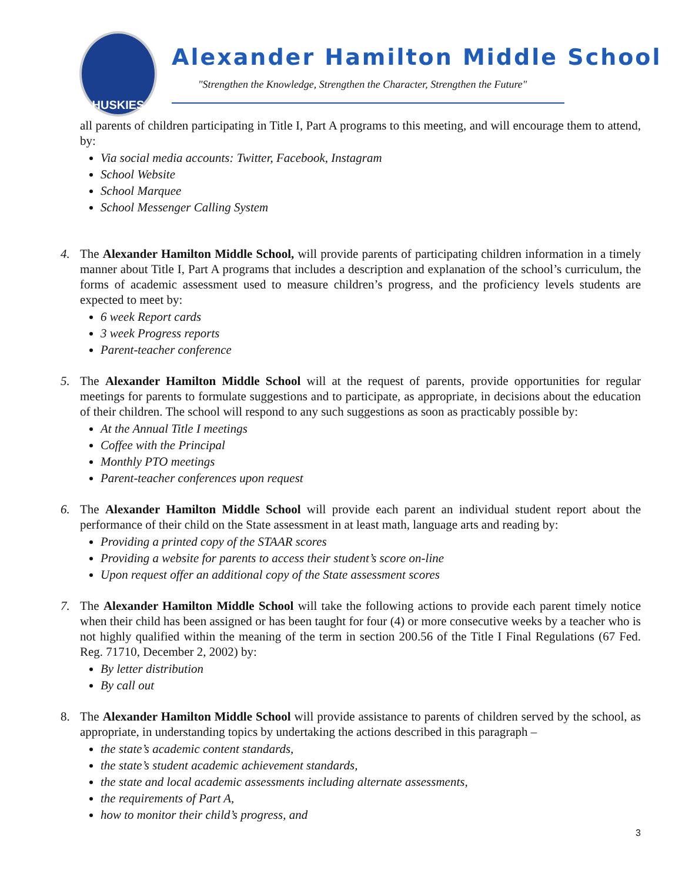HUSKIES
Alexander Hamilton Middle School
"Strengthen the Knowledge, Strengthen the Character, Strengthen the Future"
all parents of children participating in Title I, Part A programs to this meeting, and will encourage them to attend, by:
Via social media accounts: Twitter, Facebook, Instagram
School Website
School Marquee
School Messenger Calling System
4. The Alexander Hamilton Middle School, will provide parents of participating children information in a timely manner about Title I, Part A programs that includes a description and explanation of the school’s curriculum, the forms of academic assessment used to measure children’s progress, and the proficiency levels students are expected to meet by:
6 week Report cards
3 week Progress reports
Parent-teacher conference
5. The Alexander Hamilton Middle School will at the request of parents, provide opportunities for regular meetings for parents to formulate suggestions and to participate, as appropriate, in decisions about the education of their children. The school will respond to any such suggestions as soon as practicably possible by:
At the Annual Title I meetings
Coffee with the Principal
Monthly PTO meetings
Parent-teacher conferences upon request
6. The Alexander Hamilton Middle School will provide each parent an individual student report about the performance of their child on the State assessment in at least math, language arts and reading by:
Providing a printed copy of the STAAR scores
Providing a website for parents to access their student’s score on-line
Upon request offer an additional copy of the State assessment scores
7. The Alexander Hamilton Middle School will take the following actions to provide each parent timely notice when their child has been assigned or has been taught for four (4) or more consecutive weeks by a teacher who is not highly qualified within the meaning of the term in section 200.56 of the Title I Final Regulations (67 Fed. Reg. 71710, December 2, 2002) by:
By letter distribution
By call out
8. The Alexander Hamilton Middle School will provide assistance to parents of children served by the school, as appropriate, in understanding topics by undertaking the actions described in this paragraph –
the state’s academic content standards,
the state’s student academic achievement standards,
the state and local academic assessments including alternate assessments,
the requirements of Part A,
how to monitor their child’s progress, and
3